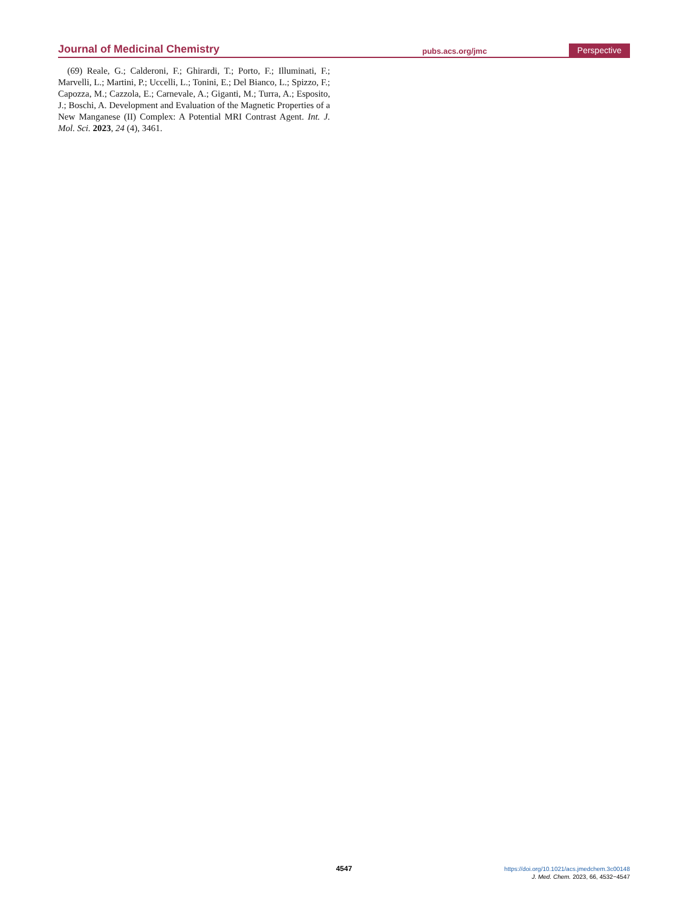Journal of Medicinal Chemistry pubs.acs.org/jmc Perspective
(69) Reale, G.; Calderoni, F.; Ghirardi, T.; Porto, F.; Illuminati, F.; Marvelli, L.; Martini, P.; Uccelli, L.; Tonini, E.; Del Bianco, L.; Spizzo, F.; Capozza, M.; Cazzola, E.; Carnevale, A.; Giganti, M.; Turra, A.; Esposito, J.; Boschi, A. Development and Evaluation of the Magnetic Properties of a New Manganese (II) Complex: A Potential MRI Contrast Agent. Int. J. Mol. Sci. 2023, 24 (4), 3461.
4547
https://doi.org/10.1021/acs.jmedchem.3c00148
J. Med. Chem. 2023, 66, 4532−4547